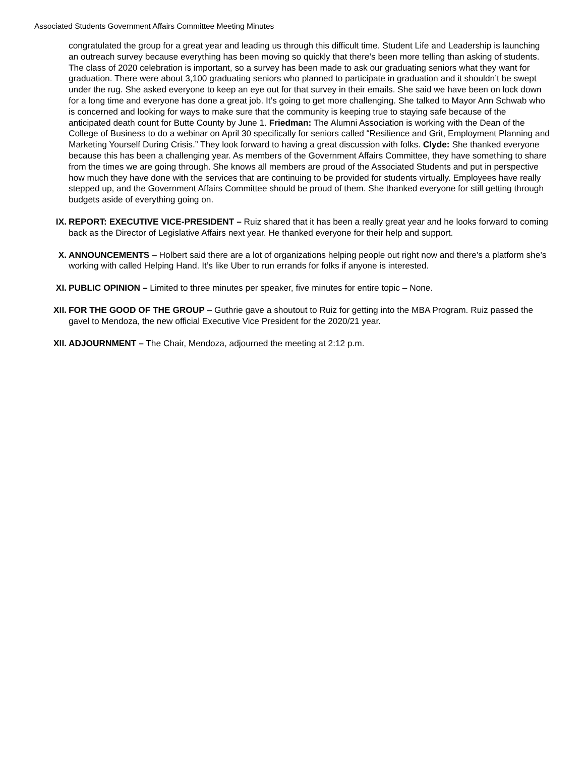Associated Students Government Affairs Committee Meeting Minutes
congratulated the group for a great year and leading us through this difficult time. Student Life and Leadership is launching an outreach survey because everything has been moving so quickly that there’s been more telling than asking of students. The class of 2020 celebration is important, so a survey has been made to ask our graduating seniors what they want for graduation. There were about 3,100 graduating seniors who planned to participate in graduation and it shouldn’t be swept under the rug. She asked everyone to keep an eye out for that survey in their emails. She said we have been on lock down for a long time and everyone has done a great job. It’s going to get more challenging. She talked to Mayor Ann Schwab who is concerned and looking for ways to make sure that the community is keeping true to staying safe because of the anticipated death count for Butte County by June 1. Friedman: The Alumni Association is working with the Dean of the College of Business to do a webinar on April 30 specifically for seniors called “Resilience and Grit, Employment Planning and Marketing Yourself During Crisis.” They look forward to having a great discussion with folks. Clyde: She thanked everyone because this has been a challenging year. As members of the Government Affairs Committee, they have something to share from the times we are going through. She knows all members are proud of the Associated Students and put in perspective how much they have done with the services that are continuing to be provided for students virtually. Employees have really stepped up, and the Government Affairs Committee should be proud of them. She thanked everyone for still getting through budgets aside of everything going on.
IX. REPORT: EXECUTIVE VICE-PRESIDENT – Ruiz shared that it has been a really great year and he looks forward to coming back as the Director of Legislative Affairs next year. He thanked everyone for their help and support.
X. ANNOUNCEMENTS – Holbert said there are a lot of organizations helping people out right now and there’s a platform she’s working with called Helping Hand. It’s like Uber to run errands for folks if anyone is interested.
XI. PUBLIC OPINION – Limited to three minutes per speaker, five minutes for entire topic – None.
XII.
FOR THE GOOD OF THE GROUP – Guthrie gave a shoutout to Ruiz for getting into the MBA Program. Ruiz passed the gavel to Mendoza, the new official Executive Vice President for the 2020/21 year.
XII.
ADJOURNMENT – The Chair, Mendoza, adjourned the meeting at 2:12 p.m.